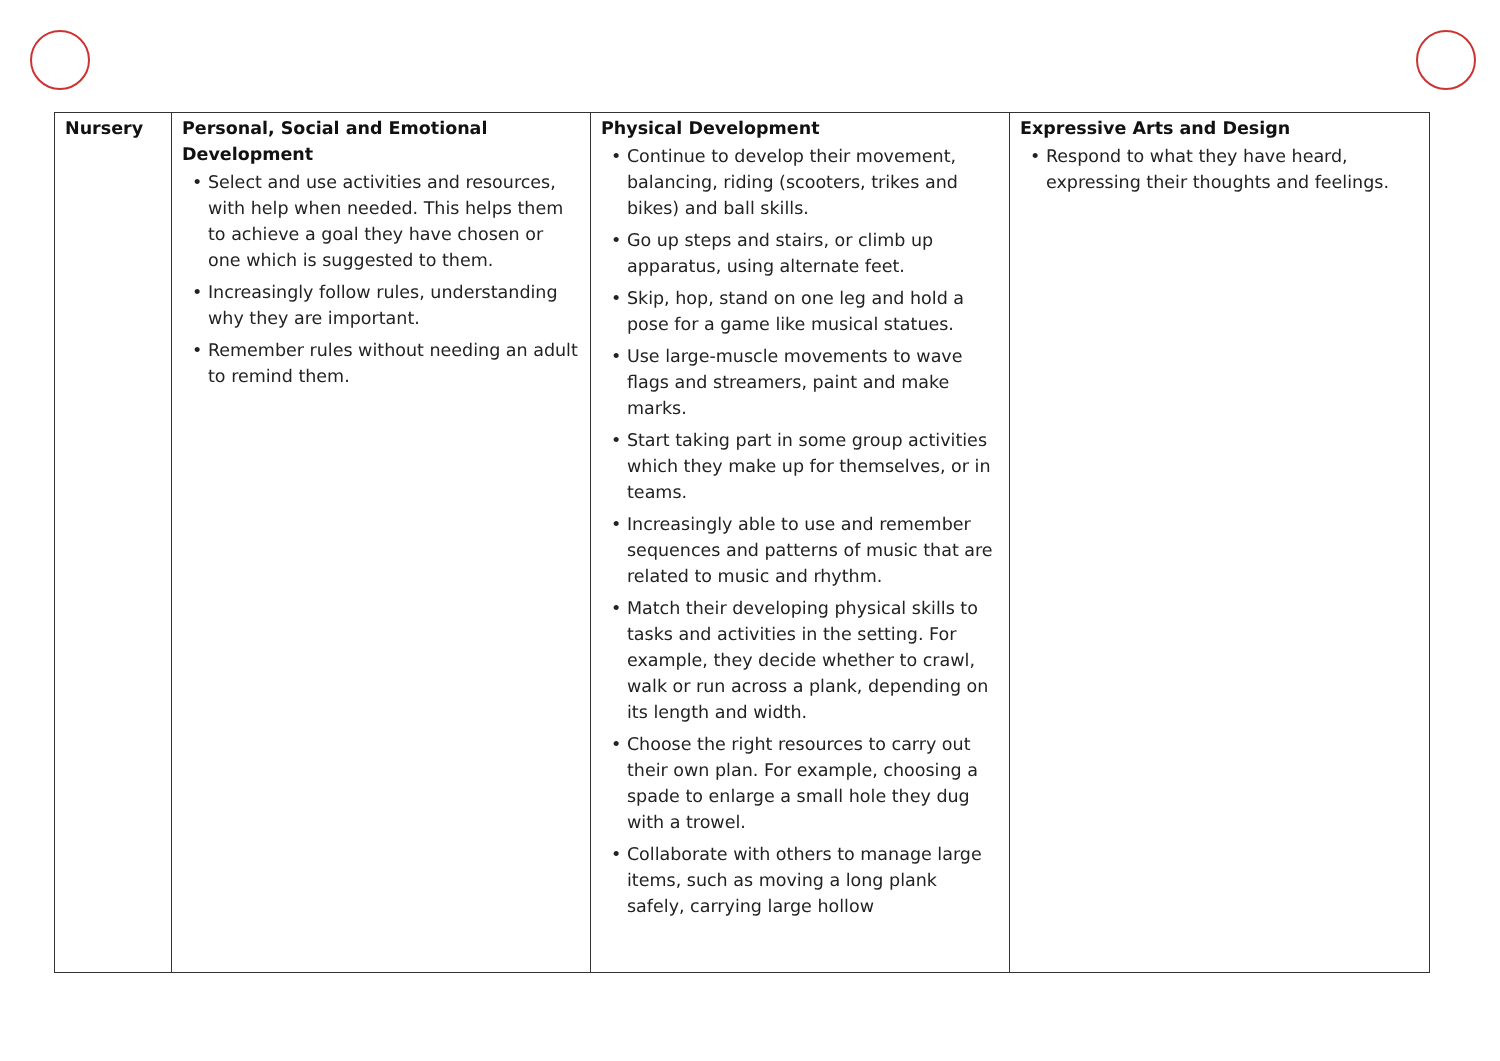| Nursery | Personal, Social and Emotional Development • Select and use activities and resources, with help when needed. This helps them to achieve a goal they have chosen or one which is suggested to them. • Increasingly follow rules, understanding why they are important. • Remember rules without needing an adult to remind them. | Physical Development • Continue to develop their movement, balancing, riding (scooters, trikes and bikes) and ball skills. • Go up steps and stairs, or climb up apparatus, using alternate feet. • Skip, hop, stand on one leg and hold a pose for a game like musical statues. • Use large-muscle movements to wave flags and streamers, paint and make marks. • Start taking part in some group activities which they make up for themselves, or in teams. • Increasingly able to use and remember sequences and patterns of music that are related to music and rhythm. • Match their developing physical skills to tasks and activities in the setting. For example, they decide whether to crawl, walk or run across a plank, depending on its length and width. • Choose the right resources to carry out their own plan. For example, choosing a spade to enlarge a small hole they dug with a trowel. • Collaborate with others to manage large items, such as moving a long plank safely, carrying large hollow | Expressive Arts and Design • Respond to what they have heard, expressing their thoughts and feelings. |